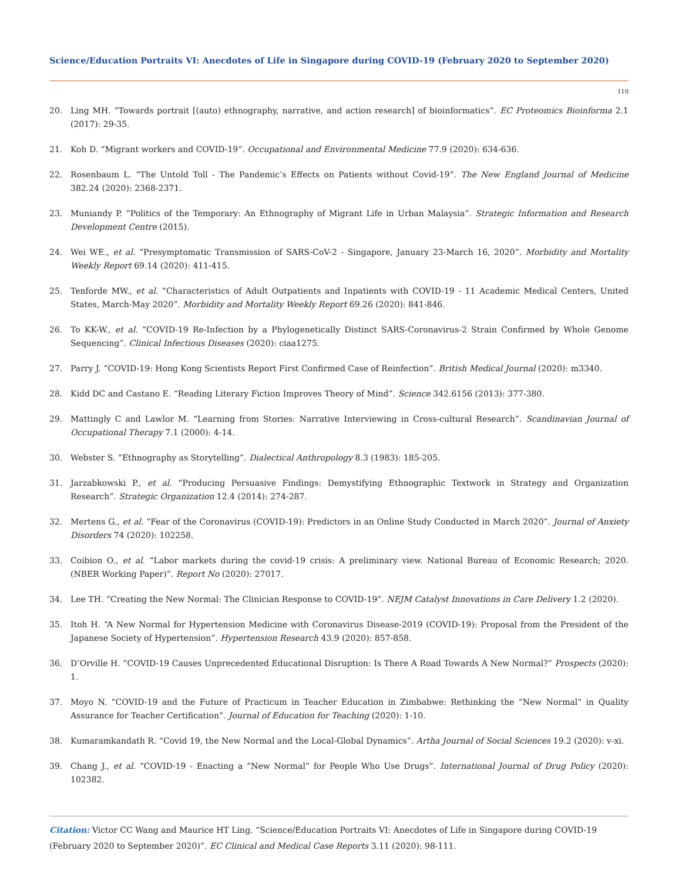Science/Education Portraits VI: Anecdotes of Life in Singapore during COVID-19 (February 2020 to September 2020)
110
20. Ling MH. “Towards portrait [(auto) ethnography, narrative, and action research] of bioinformatics”. EC Proteomics Bioinforma 2.1 (2017): 29-35.
21. Koh D. “Migrant workers and COVID-19”. Occupational and Environmental Medicine 77.9 (2020): 634-636.
22. Rosenbaum L. “The Untold Toll - The Pandemic’s Effects on Patients without Covid-19”. The New England Journal of Medicine 382.24 (2020): 2368-2371.
23. Muniandy P. “Politics of the Temporary: An Ethnography of Migrant Life in Urban Malaysia”. Strategic Information and Research Development Centre (2015).
24. Wei WE., et al. “Presymptomatic Transmission of SARS-CoV-2 - Singapore, January 23-March 16, 2020”. Morbidity and Mortality Weekly Report 69.14 (2020): 411-415.
25. Tenforde MW., et al. “Characteristics of Adult Outpatients and Inpatients with COVID-19 - 11 Academic Medical Centers, United States, March-May 2020”. Morbidity and Mortality Weekly Report 69.26 (2020): 841-846.
26. To KK-W., et al. “COVID-19 Re-Infection by a Phylogenetically Distinct SARS-Coronavirus-2 Strain Confirmed by Whole Genome Sequencing”. Clinical Infectious Diseases (2020): ciaa1275.
27. Parry J. “COVID-19: Hong Kong Scientists Report First Confirmed Case of Reinfection”. British Medical Journal (2020): m3340.
28. Kidd DC and Castano E. “Reading Literary Fiction Improves Theory of Mind”. Science 342.6156 (2013): 377-380.
29. Mattingly C and Lawlor M. “Learning from Stories: Narrative Interviewing in Cross-cultural Research”. Scandinavian Journal of Occupational Therapy 7.1 (2000): 4-14.
30. Webster S. “Ethnography as Storytelling”. Dialectical Anthropology 8.3 (1983): 185-205.
31. Jarzabkowski P., et al. “Producing Persuasive Findings: Demystifying Ethnographic Textwork in Strategy and Organization Research”. Strategic Organization 12.4 (2014): 274-287.
32. Mertens G., et al. “Fear of the Coronavirus (COVID-19): Predictors in an Online Study Conducted in March 2020”. Journal of Anxiety Disorders 74 (2020): 102258.
33. Coibion O., et al. “Labor markets during the covid-19 crisis: A preliminary view. National Bureau of Economic Research; 2020. (NBER Working Paper)”. Report No (2020): 27017.
34. Lee TH. “Creating the New Normal: The Clinician Response to COVID-19”. NEJM Catalyst Innovations in Care Delivery 1.2 (2020).
35. Itoh H. “A New Normal for Hypertension Medicine with Coronavirus Disease-2019 (COVID-19): Proposal from the President of the Japanese Society of Hypertension”. Hypertension Research 43.9 (2020): 857-858.
36. D’Orville H. “COVID-19 Causes Unprecedented Educational Disruption: Is There A Road Towards A New Normal?” Prospects (2020): 1.
37. Moyo N. “COVID-19 and the Future of Practicum in Teacher Education in Zimbabwe: Rethinking the “New Normal” in Quality Assurance for Teacher Certification”. Journal of Education for Teaching (2020): 1-10.
38. Kumaramkandath R. “Covid 19, the New Normal and the Local-Global Dynamics”. Artha Journal of Social Sciences 19.2 (2020): v-xi.
39. Chang J., et al. “COVID-19 - Enacting a “New Normal” for People Who Use Drugs”. International Journal of Drug Policy (2020): 102382.
Citation: Victor CC Wang and Maurice HT Ling. “Science/Education Portraits VI: Anecdotes of Life in Singapore during COVID-19 (February 2020 to September 2020)”. EC Clinical and Medical Case Reports 3.11 (2020): 98-111.